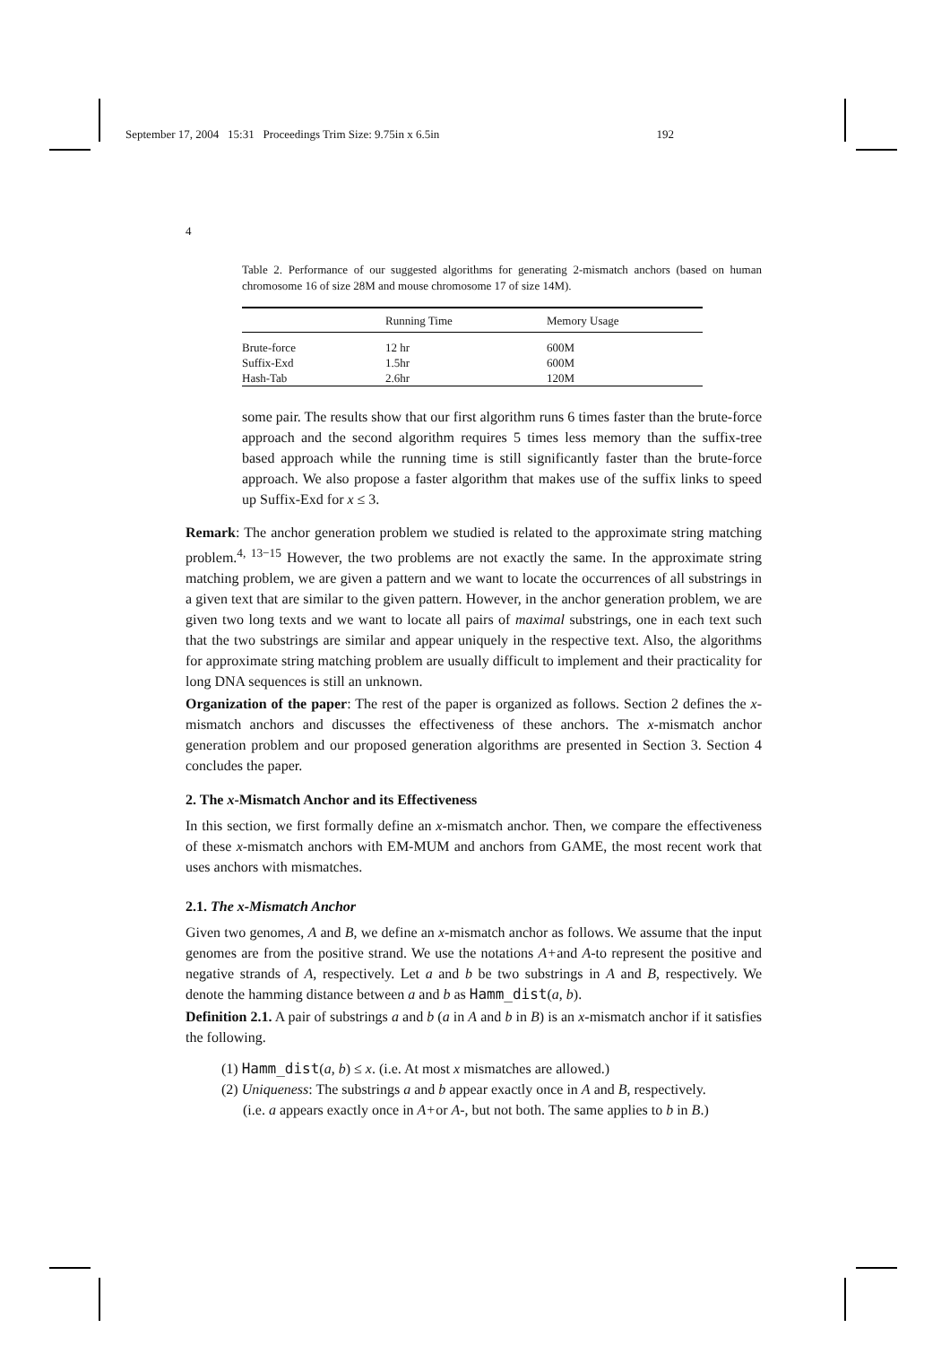September 17, 2004 15:31 Proceedings Trim Size: 9.75in x 6.5in 192
4
Table 2. Performance of our suggested algorithms for generating 2-mismatch anchors (based on human chromosome 16 of size 28M and mouse chromosome 17 of size 14M).
| | Running Time | Memory Usage |
| --- | --- | --- |
| Brute-force | 12 hr | 600M |
| Suffix-Exd | 1.5hr | 600M |
| Hash-Tab | 2.6hr | 120M |
some pair. The results show that our first algorithm runs 6 times faster than the brute-force approach and the second algorithm requires 5 times less memory than the suffix-tree based approach while the running time is still significantly faster than the brute-force approach. We also propose a faster algorithm that makes use of the suffix links to speed up Suffix-Exd for x ≤ 3.
Remark: The anchor generation problem we studied is related to the approximate string matching problem.<sup>4, 13−15</sup> However, the two problems are not exactly the same. In the approximate string matching problem, we are given a pattern and we want to locate the occurrences of all substrings in a given text that are similar to the given pattern. However, in the anchor generation problem, we are given two long texts and we want to locate all pairs of maximal substrings, one in each text such that the two substrings are similar and appear uniquely in the respective text. Also, the algorithms for approximate string matching problem are usually difficult to implement and their practicality for long DNA sequences is still an unknown.
Organization of the paper: The rest of the paper is organized as follows. Section 2 defines the x-mismatch anchors and discusses the effectiveness of these anchors. The x-mismatch anchor generation problem and our proposed generation algorithms are presented in Section 3. Section 4 concludes the paper.
2. The x-Mismatch Anchor and its Effectiveness
In this section, we first formally define an x-mismatch anchor. Then, we compare the effectiveness of these x-mismatch anchors with EM-MUM and anchors from GAME, the most recent work that uses anchors with mismatches.
2.1. The x-Mismatch Anchor
Given two genomes, A and B, we define an x-mismatch anchor as follows. We assume that the input genomes are from the positive strand. We use the notations A+and A-to represent the positive and negative strands of A, respectively. Let a and b be two substrings in A and B, respectively. We denote the hamming distance between a and b as Hamm_dist(a, b).
Definition 2.1. A pair of substrings a and b (a in A and b in B) is an x-mismatch anchor if it satisfies the following.
(1) Hamm_dist(a, b) ≤ x. (i.e. At most x mismatches are allowed.)
(2) Uniqueness: The substrings a and b appear exactly once in A and B, respectively.
(i.e. a appears exactly once in A+or A-, but not both. The same applies to b in B.)